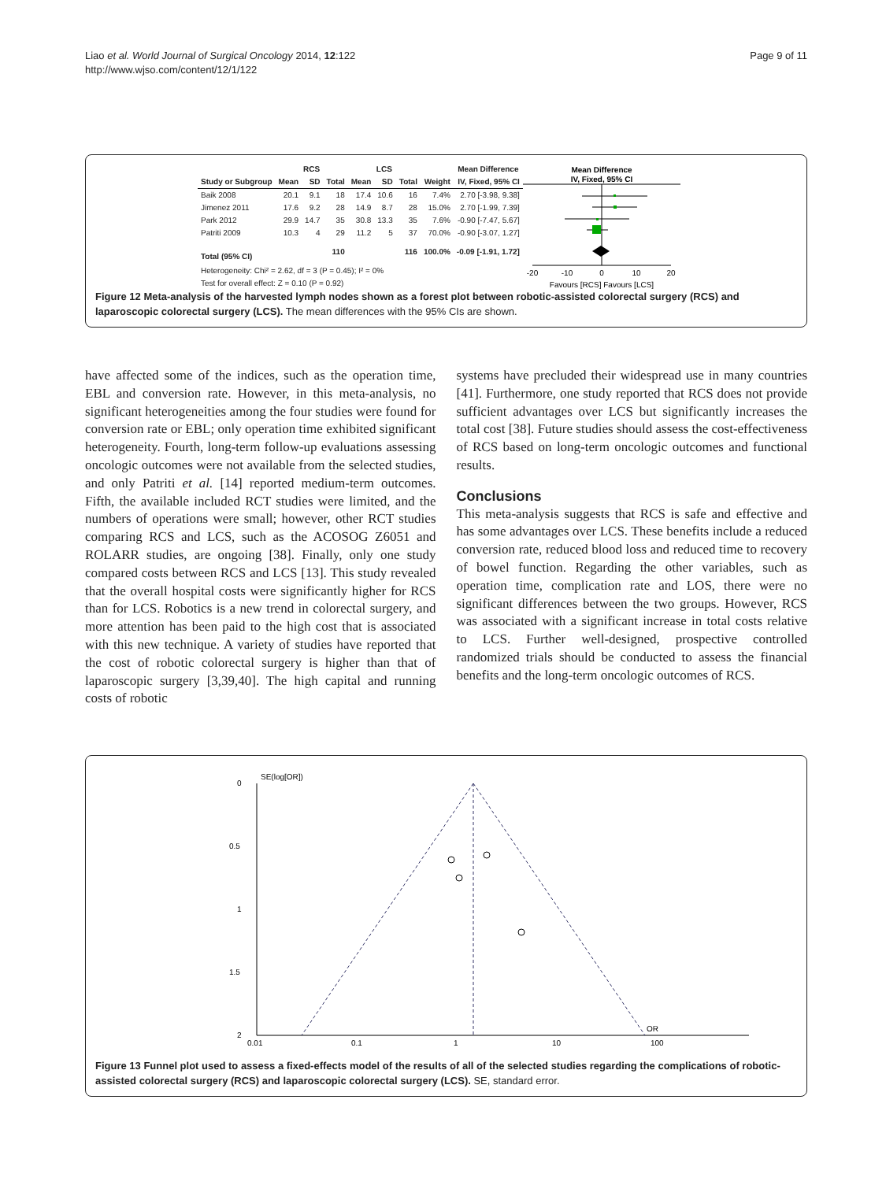Liao et al. World Journal of Surgical Oncology 2014, 12:122
http://www.wjso.com/content/12/1/122
Page 9 of 11
| | RCS | | | LCS | | | | Mean Difference |
| --- | --- | --- | --- | --- | --- | --- | --- | --- |
| Study or Subgroup | Mean | SD | Total | Mean | SD | Total | Weight | IV, Fixed, 95% CI |
| Baik 2008 | 20.1 | 9.1 | 18 | 17.4 | 10.6 | 16 | 7.4% | 2.70 [-3.98, 9.38] |
| Jimenez 2011 | 17.6 | 9.2 | 28 | 14.9 | 8.7 | 28 | 15.0% | 2.70 [-1.99, 7.39] |
| Park 2012 | 29.9 | 14.7 | 35 | 30.8 | 13.3 | 35 | 7.6% | -0.90 [-7.47, 5.67] |
| Patriti 2009 | 10.3 | 4 | 29 | 11.2 | 5 | 37 | 70.0% | -0.90 [-3.07, 1.27] |
| Total (95% CI) | | | 110 | | | 116 | 100.0% | -0.09 [-1.91, 1.72] |
| Heterogeneity: Chi² = 2.62, df = 3 (P = 0.45); I² = 0% | | | | | | | | |
| Test for overall effect: Z = 0.10 (P = 0.92) | | | | | | | | |
Mean Difference
IV, Fixed, 95% CI
-20
-10
0
10
20
Favours [RCS] Favours [LCS]
Figure 12 Meta-analysis of the harvested lymph nodes shown as a forest plot between robotic-assisted colorectal surgery (RCS) and laparoscopic colorectal surgery (LCS). The mean differences with the 95% CIs are shown.
have affected some of the indices, such as the operation time, EBL and conversion rate. However, in this meta-analysis, no significant heterogeneities among the four studies were found for conversion rate or EBL; only operation time exhibited significant heterogeneity. Fourth, long-term follow-up evaluations assessing oncologic outcomes were not available from the selected studies, and only Patriti et al. [14] reported medium-term outcomes. Fifth, the available included RCT studies were limited, and the numbers of operations were small; however, other RCT studies comparing RCS and LCS, such as the ACOSOG Z6051 and ROLARR studies, are ongoing [38]. Finally, only one study compared costs between RCS and LCS [13]. This study revealed that the overall hospital costs were significantly higher for RCS than for LCS. Robotics is a new trend in colorectal surgery, and more attention has been paid to the high cost that is associated with this new technique. A variety of studies have reported that the cost of robotic colorectal surgery is higher than that of laparoscopic surgery [3,39,40]. The high capital and running costs of robotic
systems have precluded their widespread use in many countries [41]. Furthermore, one study reported that RCS does not provide sufficient advantages over LCS but significantly increases the total cost [38]. Future studies should assess the cost-effectiveness of RCS based on long-term oncologic outcomes and functional results.
Conclusions
This meta-analysis suggests that RCS is safe and effective and has some advantages over LCS. These benefits include a reduced conversion rate, reduced blood loss and reduced time to recovery of bowel function. Regarding the other variables, such as operation time, complication rate and LOS, there were no significant differences between the two groups. However, RCS was associated with a significant increase in total costs relative to LCS. Further well-designed, prospective controlled randomized trials should be conducted to assess the financial benefits and the long-term oncologic outcomes of RCS.
SE(log[OR])
0
0.5
1
1.5
2
0.01
0.1
1
10
100
OR
Figure 13 Funnel plot used to assess a fixed-effects model of the results of all of the selected studies regarding the complications of robotic-assisted colorectal surgery (RCS) and laparoscopic colorectal surgery (LCS). SE, standard error.